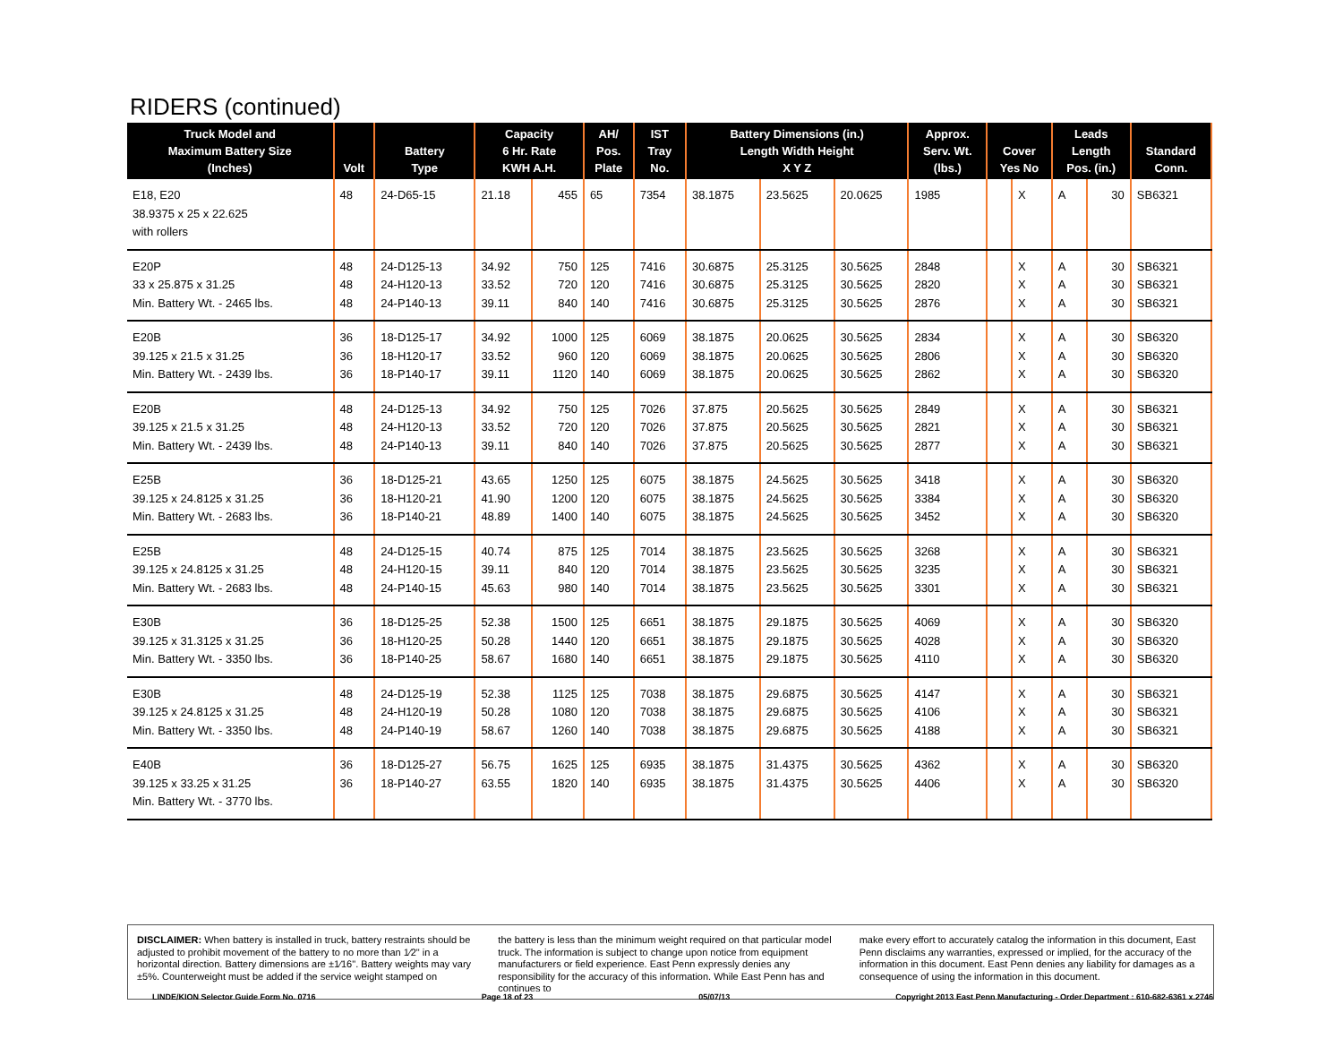RIDERS (continued)
| Truck Model and Maximum Battery Size (Inches) | Volt | Battery Type | Capacity 6 Hr. Rate KWH A.H. | | AH/ Pos. Plate | IST Tray No. | Battery Dimensions (in.) Length Width Height X Y Z | | | Approx. Serv. Wt. (lbs.) | Cover Yes No | | Leads Length Pos. (in.) | | Standard Conn. |
| --- | --- | --- | --- | --- | --- | --- | --- | --- | --- | --- | --- | --- | --- | --- | --- |
| E18, E20 38.9375 x 25 x 22.625 with rollers | 48 | 24-D65-15 | 21.18 | 455 | 65 | 7354 | 38.1875 | 23.5625 | 20.0625 | 1985 | | X | A | 30 | SB6321 |
| E20P 33 x 25.875 x 31.25 Min. Battery Wt. - 2465 lbs. | 48 48 48 | 24-D125-13 24-H120-13 24-P140-13 | 34.92 33.52 39.11 | 750 720 840 | 125 120 140 | 7416 7416 7416 | 30.6875 30.6875 30.6875 | 25.3125 25.3125 25.3125 | 30.5625 30.5625 30.5625 | 2848 2820 2876 | | X X X | A A A | 30 30 30 | SB6321 SB6321 SB6321 |
| E20B 39.125 x 21.5 x 31.25 Min. Battery Wt. - 2439 lbs. | 36 36 36 | 18-D125-17 18-H120-17 18-P140-17 | 34.92 33.52 39.11 | 1000 960 1120 | 125 120 140 | 6069 6069 6069 | 38.1875 38.1875 38.1875 | 20.0625 20.0625 20.0625 | 30.5625 30.5625 30.5625 | 2834 2806 2862 | | X X X | A A A | 30 30 30 | SB6320 SB6320 SB6320 |
| E20B 39.125 x 21.5 x 31.25 Min. Battery Wt. - 2439 lbs. | 48 48 48 | 24-D125-13 24-H120-13 24-P140-13 | 34.92 33.52 39.11 | 750 720 840 | 125 120 140 | 7026 7026 7026 | 37.875 37.875 37.875 | 20.5625 20.5625 20.5625 | 30.5625 30.5625 30.5625 | 2849 2821 2877 | | X X X | A A A | 30 30 30 | SB6321 SB6321 SB6321 |
| E25B 39.125 x 24.8125 x 31.25 Min. Battery Wt. - 2683 lbs. | 36 36 36 | 18-D125-21 18-H120-21 18-P140-21 | 43.65 41.90 48.89 | 1250 1200 1400 | 125 120 140 | 6075 6075 6075 | 38.1875 38.1875 38.1875 | 24.5625 24.5625 24.5625 | 30.5625 30.5625 30.5625 | 3418 3384 3452 | | X X X | A A A | 30 30 30 | SB6320 SB6320 SB6320 |
| E25B 39.125 x 24.8125 x 31.25 Min. Battery Wt. - 2683 lbs. | 48 48 48 | 24-D125-15 24-H120-15 24-P140-15 | 40.74 39.11 45.63 | 875 840 980 | 125 120 140 | 7014 7014 7014 | 38.1875 38.1875 38.1875 | 23.5625 23.5625 23.5625 | 30.5625 30.5625 30.5625 | 3268 3235 3301 | | X X X | A A A | 30 30 30 | SB6321 SB6321 SB6321 |
| E30B 39.125 x 31.3125 x 31.25 Min. Battery Wt. - 3350 lbs. | 36 36 36 | 18-D125-25 18-H120-25 18-P140-25 | 52.38 50.28 58.67 | 1500 1440 1680 | 125 120 140 | 6651 6651 6651 | 38.1875 38.1875 38.1875 | 29.1875 29.1875 29.1875 | 30.5625 30.5625 30.5625 | 4069 4028 4110 | | X X X | A A A | 30 30 30 | SB6320 SB6320 SB6320 |
| E30B 39.125 x 24.8125 x 31.25 Min. Battery Wt. - 3350 lbs. | 48 48 48 | 24-D125-19 24-H120-19 24-P140-19 | 52.38 50.28 58.67 | 1125 1080 1260 | 125 120 140 | 7038 7038 7038 | 38.1875 38.1875 38.1875 | 29.6875 29.6875 29.6875 | 30.5625 30.5625 30.5625 | 4147 4106 4188 | | X X X | A A A | 30 30 30 | SB6321 SB6321 SB6321 |
| E40B 39.125 x 33.25 x 31.25 Min. Battery Wt. - 3770 lbs. | 36 36 | 18-D125-27 18-P140-27 | 56.75 63.55 | 1625 1820 | 125 140 | 6935 6935 | 38.1875 38.1875 | 31.4375 31.4375 | 30.5625 30.5625 | 4362 4406 | | X X | A A | 30 30 | SB6320 SB6320 |
DISCLAIMER: When battery is installed in truck, battery restraints should be adjusted to prohibit movement of the battery to no more than 1⁄2" in a horizontal direction. Battery dimensions are ±1⁄16". Battery weights may vary ±5%. Counterweight must be added if the service weight stamped on
the battery is less than the minimum weight required on that particular model truck. The information is subject to change upon notice from equipment manufacturers or field experience. East Penn expressly denies any responsibility for the accuracy of this information. While East Penn has and continues to
make every effort to accurately catalog the information in this document, East Penn disclaims any warranties, expressed or implied, for the accuracy of the information in this document. East Penn denies any liability for damages as a consequence of using the information in this document.
LINDE/KION Selector Guide Form No. 0716 Page 18 of 23 05/07/13 Copyright 2013 East Penn Manufacturing - Order Department : 610-682-6361 x.2746